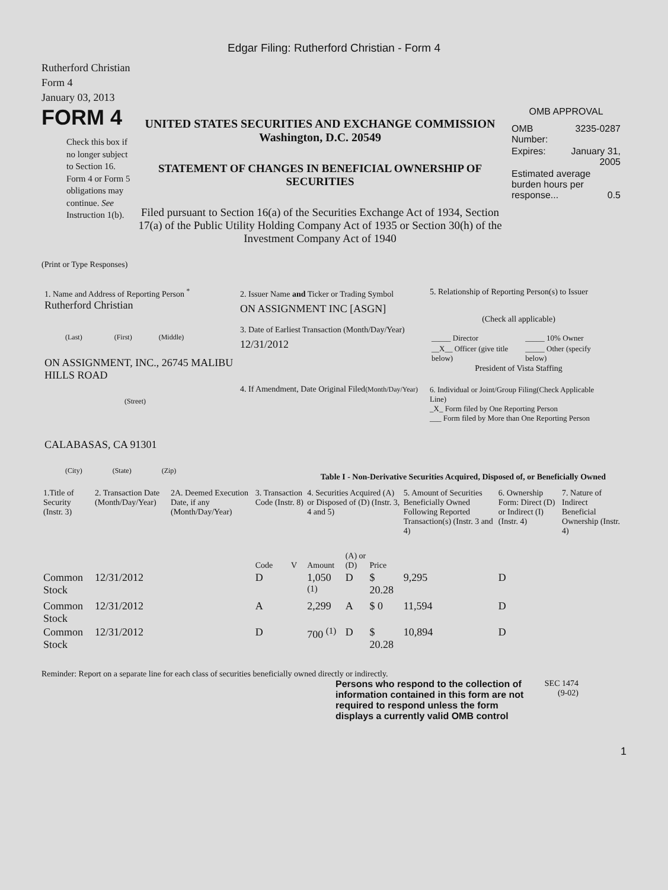Edgar Filing: Rutherford Christian - Form 4
Rutherford Christian
Form 4
January 03, 2013
FORM 4
Check this box if no longer subject to Section 16. Form 4 or Form 5 obligations may continue. See Instruction 1(b).
UNITED STATES SECURITIES AND EXCHANGE COMMISSION
Washington, D.C. 20549
STATEMENT OF CHANGES IN BENEFICIAL OWNERSHIP OF SECURITIES
Filed pursuant to Section 16(a) of the Securities Exchange Act of 1934, Section 17(a) of the Public Utility Holding Company Act of 1935 or Section 30(h) of the Investment Company Act of 1940
OMB APPROVAL
| OMB Number: | 3235-0287 |
| Expires: | January 31, 2005 |
| Estimated average burden hours per response... 0.5 | |
(Print or Type Responses)
1. Name and Address of Reporting Person <sup>*</sup>
Rutherford Christian
(Last) (First) (Middle)
ON ASSIGNMENT, INC., 26745 MALIBU HILLS ROAD
(Street)
CALABASAS, CA 91301
(City) (State) (Zip)
2. Issuer Name and Ticker or Trading Symbol
ON ASSIGNMENT INC [ASGN]
3. Date of Earliest Transaction (Month/Day/Year)
12/31/2012
4. If Amendment, Date Original Filed(Month/Day/Year)
5. Relationship of Reporting Person(s) to Issuer
(Check all applicable)
| _____ Director | _____ 10% Owner |
| __X__ Officer (give title below) | _____ Other (specify below) |
President of Vista Staffing
6. Individual or Joint/Group Filing(Check Applicable Line)
_X_ Form filed by One Reporting Person
___ Form filed by More than One Reporting Person
Table I - Non-Derivative Securities Acquired, Disposed of, or Beneficially Owned
| 1.Title of Security (Instr. 3) | 2. Transaction Date (Month/Day/Year) | 2A. Deemed Execution Date, if any (Month/Day/Year) | 3. Transaction Code (Instr. 8) | | 4. Securities Acquired (A) or Disposed of (D) (Instr. 3, 4 and 5) | | | 5. Amount of Securities Beneficially Owned Following Reported Transaction(s) (Instr. 3 and 4) | 6. Ownership Form: Direct (D) or Indirect (I) (Instr. 4) | 7. Nature of Indirect Beneficial Ownership (Instr. 4) |
| --- | --- | --- | --- | --- | --- | --- | --- | --- | --- | --- |
| | | | Code | V | Amount | (A) or (D) | Price | | | |
| Common Stock | 12/31/2012 | | D | | 1,050 <sup>(1)</sup> | D | $ 20.28 | 9,295 | D | |
| Common Stock | 12/31/2012 | | A | | 2,299 | A | $ 0 | 11,594 | D | |
| Common Stock | 12/31/2012 | | D | | 700 <sup>(1)</sup> | D | $ 20.28 | 10,894 | D | |
Reminder: Report on a separate line for each class of securities beneficially owned directly or indirectly.
Persons who respond to the collection of information contained in this form are not required to respond unless the form displays a currently valid OMB control
SEC 1474
(9-02)
1